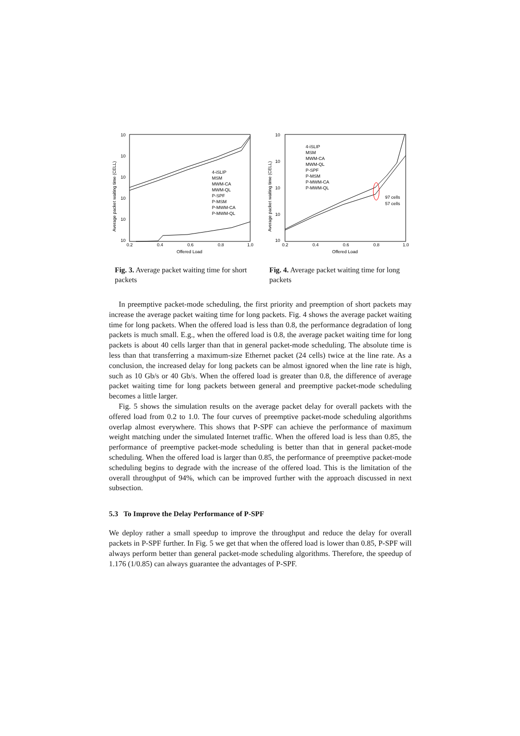10
10
10
10
10
10
0.2
0.4
0.6
0.8
1.0
Offered Load
Average packet waiting time (CELL)
4-iSLIP
MSM
MWM-CA
MWM-QL
P-SPF
P-MSM
P-MWM-CA
P-MWM-QL
10
10
10
10
10
0.2
0.4
0.6
0.8
1.0
Offered Load
Average packet waiting time (CELL)
4-iSLIP
MSM
MWM-CA
MWM-QL
P-SPF
P-MSM
P-MWM-CA
P-MWM-QL
97 cells
57 cells
Fig. 3. Average packet waiting time for short packets
Fig. 4. Average packet waiting time for long packets
In preemptive packet-mode scheduling, the first priority and preemption of short packets may increase the average packet waiting time for long packets. Fig. 4 shows the average packet waiting time for long packets. When the offered load is less than 0.8, the performance degradation of long packets is much small. E.g., when the offered load is 0.8, the average packet waiting time for long packets is about 40 cells larger than that in general packet-mode scheduling. The absolute time is less than that transferring a maximum-size Ethernet packet (24 cells) twice at the line rate. As a conclusion, the increased delay for long packets can be almost ignored when the line rate is high, such as 10 Gb/s or 40 Gb/s. When the offered load is greater than 0.8, the difference of average packet waiting time for long packets between general and preemptive packet-mode scheduling becomes a little larger.
Fig. 5 shows the simulation results on the average packet delay for overall packets with the offered load from 0.2 to 1.0. The four curves of preemptive packet-mode scheduling algorithms overlap almost everywhere. This shows that P-SPF can achieve the performance of maximum weight matching under the simulated Internet traffic. When the offered load is less than 0.85, the performance of preemptive packet-mode scheduling is better than that in general packet-mode scheduling. When the offered load is larger than 0.85, the performance of preemptive packet-mode scheduling begins to degrade with the increase of the offered load. This is the limitation of the overall throughput of 94%, which can be improved further with the approach discussed in next subsection.
5.3 To Improve the Delay Performance of P-SPF
We deploy rather a small speedup to improve the throughput and reduce the delay for overall packets in P-SPF further. In Fig. 5 we get that when the offered load is lower than 0.85, P-SPF will always perform better than general packet-mode scheduling algorithms. Therefore, the speedup of 1.176 (1/0.85) can always guarantee the advantages of P-SPF.